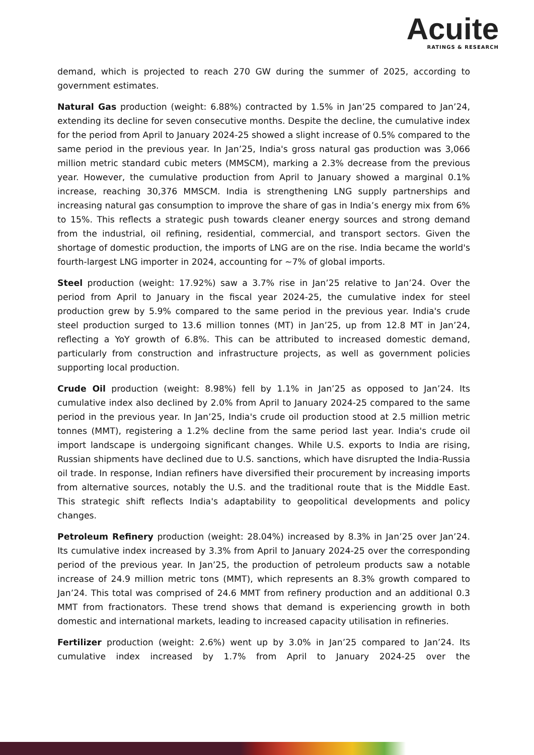Acuite
RATINGS & RESEARCH
demand, which is projected to reach 270 GW during the summer of 2025, according to government estimates.
Natural Gas production (weight: 6.88%) contracted by 1.5% in Jan’25 compared to Jan’24, extending its decline for seven consecutive months. Despite the decline, the cumulative index for the period from April to January 2024-25 showed a slight increase of 0.5% compared to the same period in the previous year. In Jan’25, India's gross natural gas production was 3,066 million metric standard cubic meters (MMSCM), marking a 2.3% decrease from the previous year. However, the cumulative production from April to January showed a marginal 0.1% increase, reaching 30,376 MMSCM. India is strengthening LNG supply partnerships and increasing natural gas consumption to improve the share of gas in India’s energy mix from 6% to 15%. This reflects a strategic push towards cleaner energy sources and strong demand from the industrial, oil refining, residential, commercial, and transport sectors. Given the shortage of domestic production, the imports of LNG are on the rise. India became the world's fourth-largest LNG importer in 2024, accounting for ~7% of global imports.
Steel production (weight: 17.92%) saw a 3.7% rise in Jan’25 relative to Jan’24. Over the period from April to January in the fiscal year 2024-25, the cumulative index for steel production grew by 5.9% compared to the same period in the previous year. India's crude steel production surged to 13.6 million tonnes (MT) in Jan’25, up from 12.8 MT in Jan’24, reflecting a YoY growth of 6.8%. This can be attributed to increased domestic demand, particularly from construction and infrastructure projects, as well as government policies supporting local production.
Crude Oil production (weight: 8.98%) fell by 1.1% in Jan’25 as opposed to Jan’24. Its cumulative index also declined by 2.0% from April to January 2024-25 compared to the same period in the previous year. In Jan’25, India's crude oil production stood at 2.5 million metric tonnes (MMT), registering a 1.2% decline from the same period last year. India's crude oil import landscape is undergoing significant changes. While U.S. exports to India are rising, Russian shipments have declined due to U.S. sanctions, which have disrupted the India-Russia oil trade. In response, Indian refiners have diversified their procurement by increasing imports from alternative sources, notably the U.S. and the traditional route that is the Middle East. This strategic shift reflects India's adaptability to geopolitical developments and policy changes.
Petroleum Refinery production (weight: 28.04%) increased by 8.3% in Jan’25 over Jan’24. Its cumulative index increased by 3.3% from April to January 2024-25 over the corresponding period of the previous year. In Jan’25, the production of petroleum products saw a notable increase of 24.9 million metric tons (MMT), which represents an 8.3% growth compared to Jan’24. This total was comprised of 24.6 MMT from refinery production and an additional 0.3 MMT from fractionators. These trend shows that demand is experiencing growth in both domestic and international markets, leading to increased capacity utilisation in refineries.
Fertilizer production (weight: 2.6%) went up by 3.0% in Jan’25 compared to Jan’24. Its cumulative index increased by 1.7% from April to January 2024-25 over the